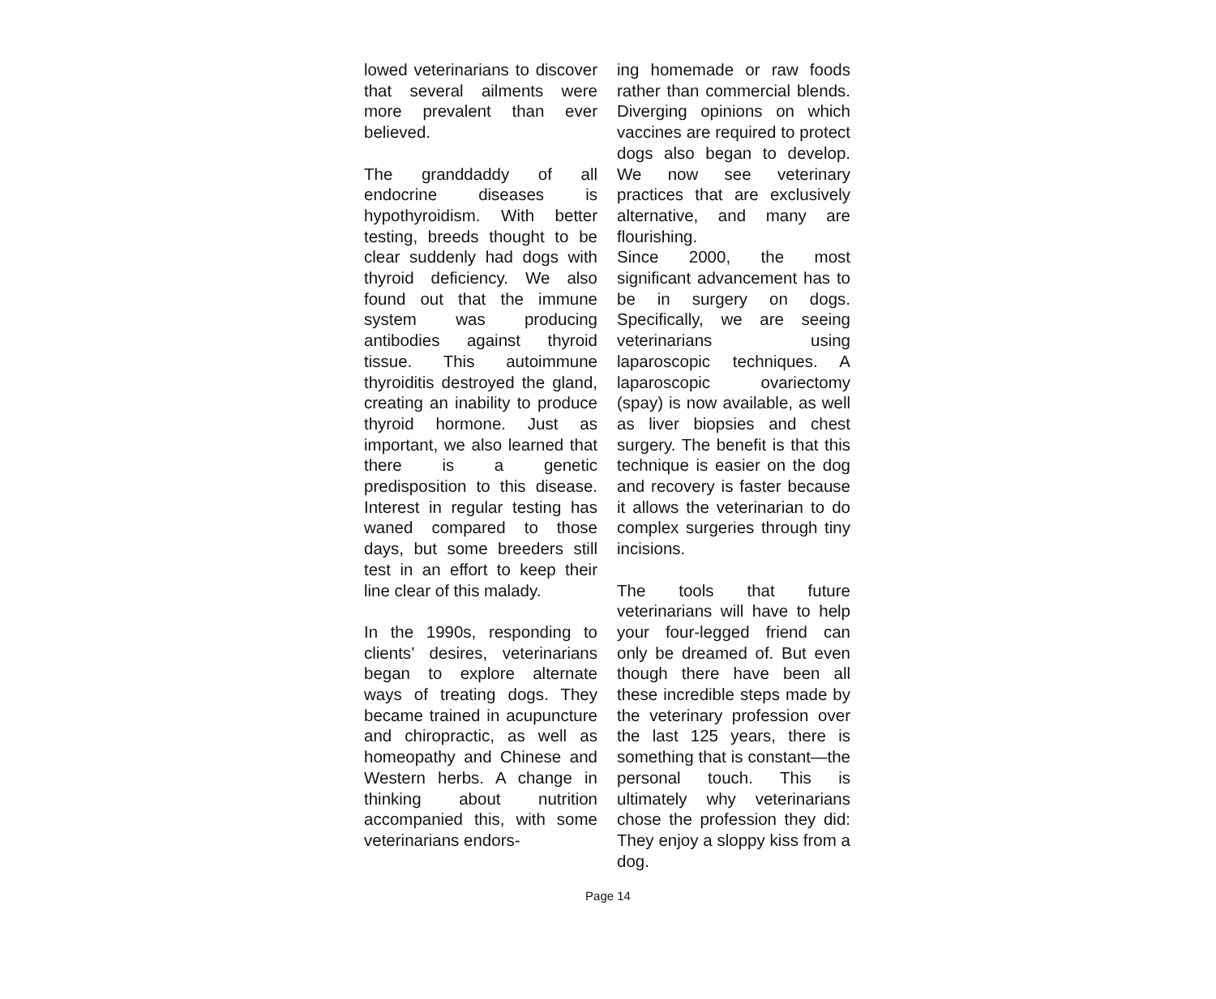lowed veterinarians to discover that several ailments were more prevalent than ever believed.
The granddaddy of all endocrine diseases is hypothyroidism. With better testing, breeds thought to be clear suddenly had dogs with thyroid deficiency. We also found out that the immune system was producing antibodies against thyroid tissue. This autoimmune thyroiditis destroyed the gland, creating an inability to produce thyroid hormone. Just as important, we also learned that there is a genetic predisposition to this disease. Interest in regular testing has waned compared to those days, but some breeders still test in an effort to keep their line clear of this malady.
In the 1990s, responding to clients’ desires, veterinarians began to explore alternate ways of treating dogs. They became trained in acupuncture and chiropractic, as well as homeopathy and Chinese and Western herbs. A change in thinking about nutrition accompanied this, with some veterinarians endors-
ing homemade or raw foods rather than commercial blends. Diverging opinions on which vaccines are required to protect dogs also began to develop. We now see veterinary practices that are exclusively alternative, and many are flourishing.
Since 2000, the most significant advancement has to be in surgery on dogs. Specifically, we are seeing veterinarians using laparoscopic techniques. A laparoscopic ovariectomy (spay) is now available, as well as liver biopsies and chest surgery. The benefit is that this technique is easier on the dog and recovery is faster because it allows the veterinarian to do complex surgeries through tiny incisions.
The tools that future veterinarians will have to help your four-legged friend can only be dreamed of. But even though there have been all these incredible steps made by the veterinary profession over the last 125 years, there is something that is constant—the personal touch. This is ultimately why veterinarians chose the profession they did: They enjoy a sloppy kiss from a dog.
Page 14